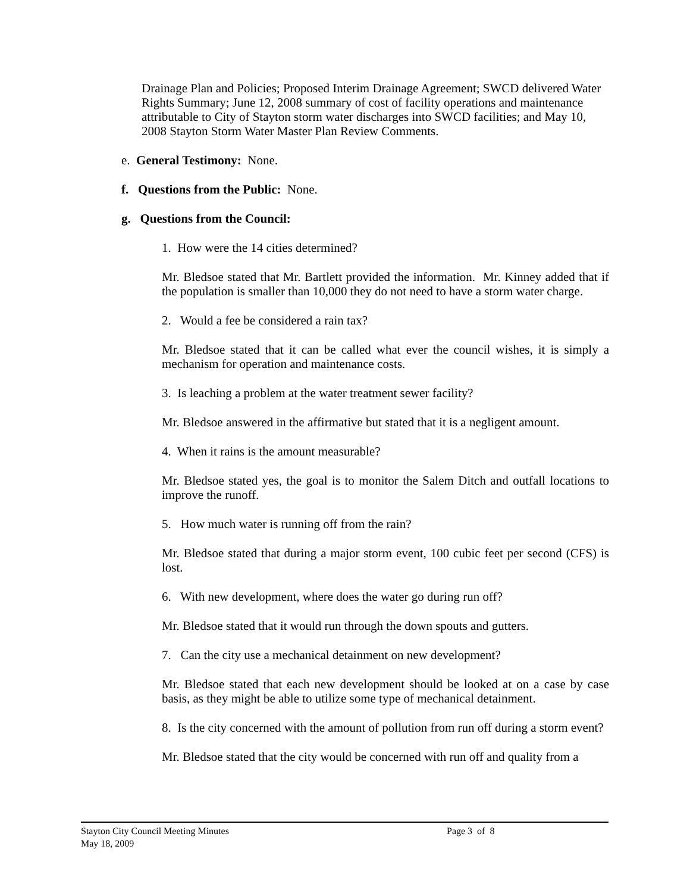Drainage Plan and Policies; Proposed Interim Drainage Agreement; SWCD delivered Water Rights Summary; June 12, 2008 summary of cost of facility operations and maintenance attributable to City of Stayton storm water discharges into SWCD facilities; and May 10, 2008 Stayton Storm Water Master Plan Review Comments.
e. General Testimony: None.
f. Questions from the Public: None.
g. Questions from the Council:
1. How were the 14 cities determined?
Mr. Bledsoe stated that Mr. Bartlett provided the information. Mr. Kinney added that if the population is smaller than 10,000 they do not need to have a storm water charge.
2. Would a fee be considered a rain tax?
Mr. Bledsoe stated that it can be called what ever the council wishes, it is simply a mechanism for operation and maintenance costs.
3. Is leaching a problem at the water treatment sewer facility?
Mr. Bledsoe answered in the affirmative but stated that it is a negligent amount.
4. When it rains is the amount measurable?
Mr. Bledsoe stated yes, the goal is to monitor the Salem Ditch and outfall locations to improve the runoff.
5. How much water is running off from the rain?
Mr. Bledsoe stated that during a major storm event, 100 cubic feet per second (CFS) is lost.
6. With new development, where does the water go during run off?
Mr. Bledsoe stated that it would run through the down spouts and gutters.
7. Can the city use a mechanical detainment on new development?
Mr. Bledsoe stated that each new development should be looked at on a case by case basis, as they might be able to utilize some type of mechanical detainment.
8. Is the city concerned with the amount of pollution from run off during a storm event?
Mr. Bledsoe stated that the city would be concerned with run off and quality from a
Stayton City Council Meeting Minutes
Page 3 of 8
May 18, 2009